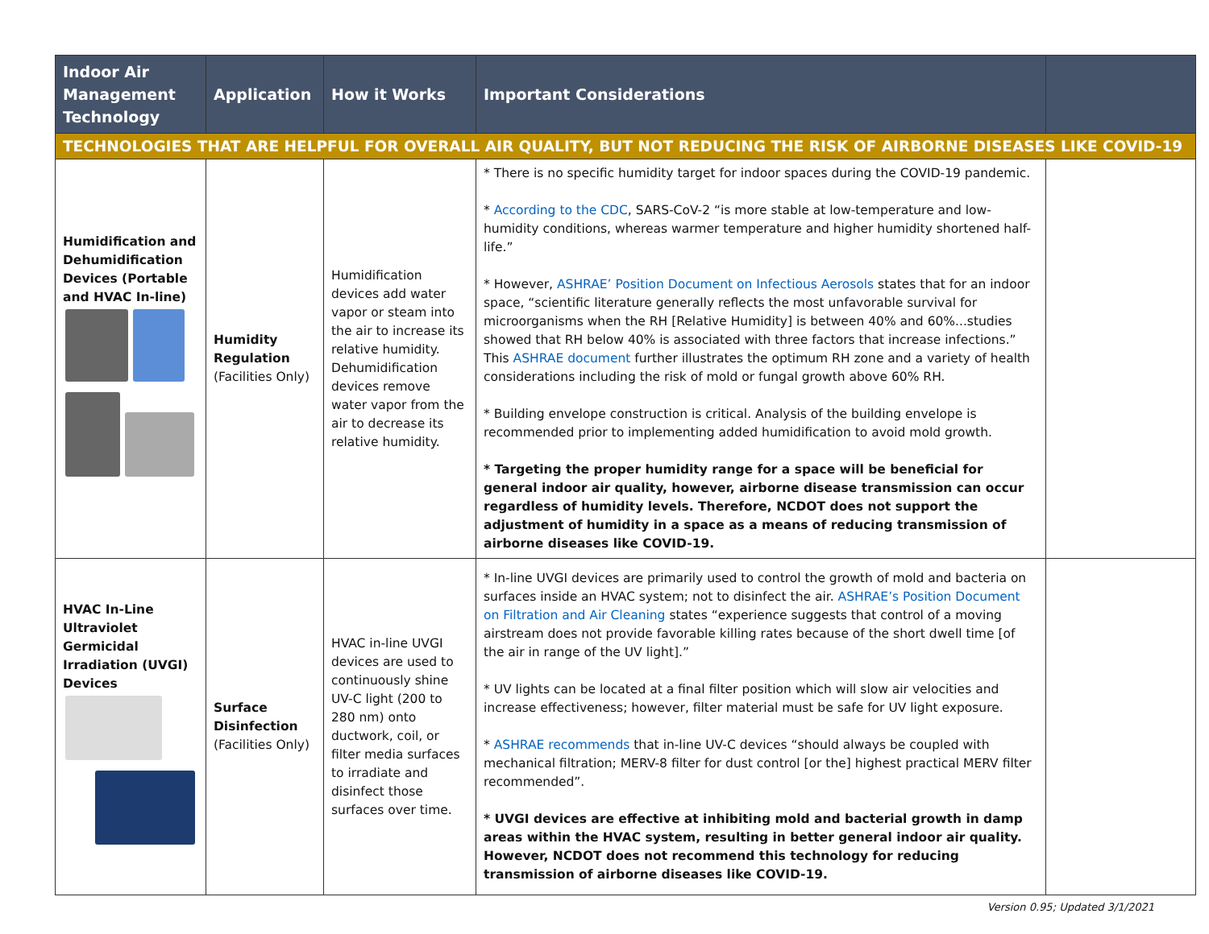| Indoor Air Management Technology | Application | How it Works | Important Considerations | |
| --- | --- | --- | --- | --- |
| TECHNOLOGIES THAT ARE HELPFUL FOR OVERALL AIR QUALITY, BUT NOT REDUCING THE RISK OF AIRBORNE DISEASES LIKE COVID-19 | | | | |
| Humidification and Dehumidification Devices (Portable and HVAC In-line) | Humidity Regulation (Facilities Only) | Humidification devices add water vapor or steam into the air to increase its relative humidity. Dehumidification devices remove water vapor from the air to decrease its relative humidity. | * There is no specific humidity target for indoor spaces during the COVID-19 pandemic. * According to the CDC , SARS-CoV-2 “is more stable at low-temperature and low-humidity conditions, whereas warmer temperature and higher humidity shortened half-life.” * However, ASHRAE’ Position Document on Infectious Aerosols states that for an indoor space, “scientific literature generally reflects the most unfavorable survival for microorganisms when the RH [Relative Humidity] is between 40% and 60%...studies showed that RH below 40% is associated with three factors that increase infections.” This ASHRAE document further illustrates the optimum RH zone and a variety of health considerations including the risk of mold or fungal growth above 60% RH. * Building envelope construction is critical. Analysis of the building envelope is recommended prior to implementing added humidification to avoid mold growth. * Targeting the proper humidity range for a space will be beneficial for general indoor air quality, however, airborne disease transmission can occur regardless of humidity levels. Therefore, NCDOT does not support the adjustment of humidity in a space as a means of reducing transmission of airborne diseases like COVID-19. | |
| HVAC In-Line Ultraviolet Germicidal Irradiation (UVGI) Devices | Surface Disinfection (Facilities Only) | HVAC in-line UVGI devices are used to continuously shine UV-C light (200 to 280 nm) onto ductwork, coil, or filter media surfaces to irradiate and disinfect those surfaces over time. | * In-line UVGI devices are primarily used to control the growth of mold and bacteria on surfaces inside an HVAC system; not to disinfect the air. ASHRAE’s Position Document on Filtration and Air Cleaning states “experience suggests that control of a moving airstream does not provide favorable killing rates because of the short dwell time [of the air in range of the UV light].” * UV lights can be located at a final filter position which will slow air velocities and increase effectiveness; however, filter material must be safe for UV light exposure. * ASHRAE recommends that in-line UV-C devices “should always be coupled with mechanical filtration; MERV-8 filter for dust control [or the] highest practical MERV filter recommended”. * UVGI devices are effective at inhibiting mold and bacterial growth in damp areas within the HVAC system, resulting in better general indoor air quality. However, NCDOT does not recommend this technology for reducing transmission of airborne diseases like COVID-19. | |
Version 0.95; Updated 3/1/2021